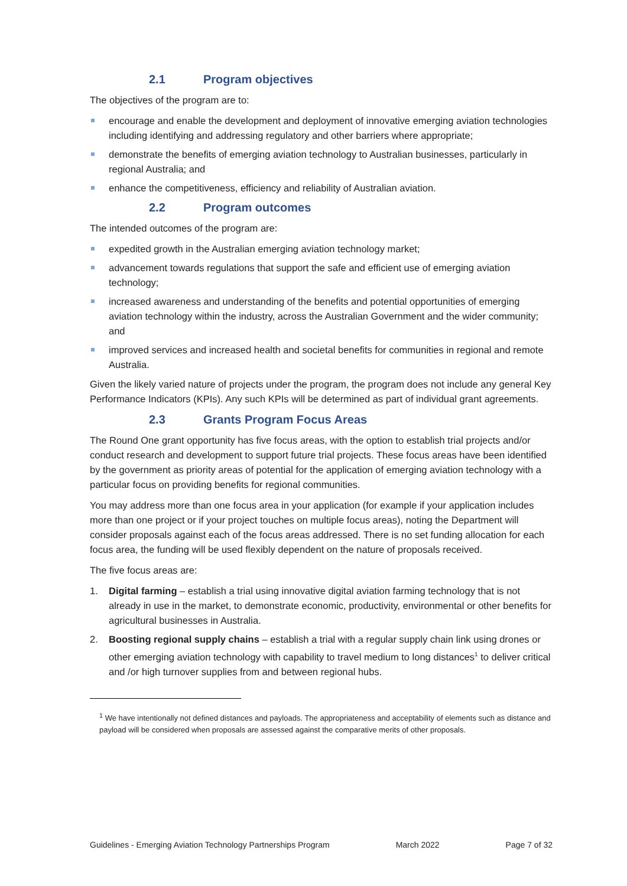2.1 Program objectives
The objectives of the program are to:
encourage and enable the development and deployment of innovative emerging aviation technologies including identifying and addressing regulatory and other barriers where appropriate;
demonstrate the benefits of emerging aviation technology to Australian businesses, particularly in regional Australia; and
enhance the competitiveness, efficiency and reliability of Australian aviation.
2.2 Program outcomes
The intended outcomes of the program are:
expedited growth in the Australian emerging aviation technology market;
advancement towards regulations that support the safe and efficient use of emerging aviation technology;
increased awareness and understanding of the benefits and potential opportunities of emerging aviation technology within the industry, across the Australian Government and the wider community; and
improved services and increased health and societal benefits for communities in regional and remote Australia.
Given the likely varied nature of projects under the program, the program does not include any general Key Performance Indicators (KPIs). Any such KPIs will be determined as part of individual grant agreements.
2.3 Grants Program Focus Areas
The Round One grant opportunity has five focus areas, with the option to establish trial projects and/or conduct research and development to support future trial projects. These focus areas have been identified by the government as priority areas of potential for the application of emerging aviation technology with a particular focus on providing benefits for regional communities.
You may address more than one focus area in your application (for example if your application includes more than one project or if your project touches on multiple focus areas), noting the Department will consider proposals against each of the focus areas addressed. There is no set funding allocation for each focus area, the funding will be used flexibly dependent on the nature of proposals received.
The five focus areas are:
1. Digital farming – establish a trial using innovative digital aviation farming technology that is not already in use in the market, to demonstrate economic, productivity, environmental or other benefits for agricultural businesses in Australia.
2. Boosting regional supply chains – establish a trial with a regular supply chain link using drones or other emerging aviation technology with capability to travel medium to long distances<sup>1</sup> to deliver critical and /or high turnover supplies from and between regional hubs.
<sup>1</sup> We have intentionally not defined distances and payloads. The appropriateness and acceptability of elements such as distance and payload will be considered when proposals are assessed against the comparative merits of other proposals.
Guidelines - Emerging Aviation Technology Partnerships Program March 2022 Page 7 of 32